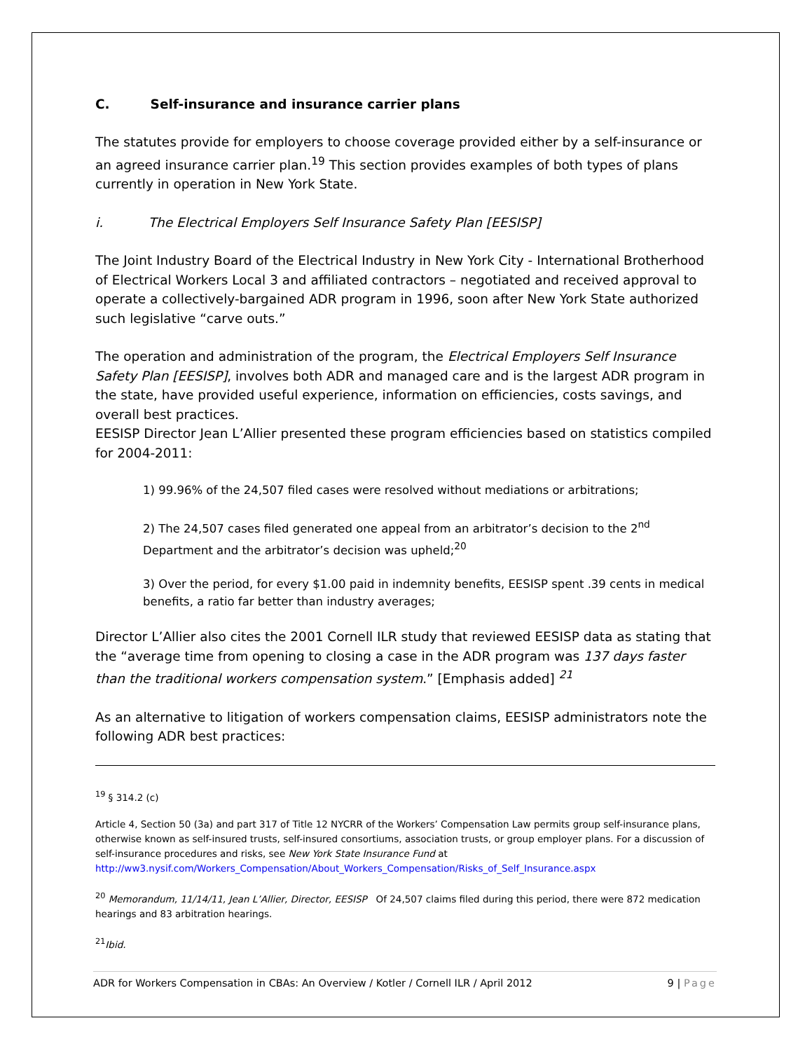C. Self-insurance and insurance carrier plans
The statutes provide for employers to choose coverage provided either by a self-insurance or an agreed insurance carrier plan.<sup>19</sup> This section provides examples of both types of plans currently in operation in New York State.
i. The Electrical Employers Self Insurance Safety Plan [EESISP]
The Joint Industry Board of the Electrical Industry in New York City - International Brotherhood of Electrical Workers Local 3 and affiliated contractors – negotiated and received approval to operate a collectively-bargained ADR program in 1996, soon after New York State authorized such legislative “carve outs.”
The operation and administration of the program, the Electrical Employers Self Insurance Safety Plan [EESISP], involves both ADR and managed care and is the largest ADR program in the state, have provided useful experience, information on efficiencies, costs savings, and overall best practices.
EESISP Director Jean L’Allier presented these program efficiencies based on statistics compiled for 2004-2011:
1) 99.96% of the 24,507 filed cases were resolved without mediations or arbitrations;
2) The 24,507 cases filed generated one appeal from an arbitrator’s decision to the 2<sup>nd</sup> Department and the arbitrator’s decision was upheld;<sup>20</sup>
3) Over the period, for every $1.00 paid in indemnity benefits, EESISP spent .39 cents in medical benefits, a ratio far better than industry averages;
Director L’Allier also cites the 2001 Cornell ILR study that reviewed EESISP data as stating that the “average time from opening to closing a case in the ADR program was 137 days faster than the traditional workers compensation system.” [Emphasis added] <sup>21</sup>
As an alternative to litigation of workers compensation claims, EESISP administrators note the following ADR best practices:
<sup>19</sup> § 314.2 (c)
Article 4, Section 50 (3a) and part 317 of Title 12 NYCRR of the Workers’ Compensation Law permits group self-insurance plans, otherwise known as self-insured trusts, self-insured consortiums, association trusts, or group employer plans. For a discussion of self-insurance procedures and risks, see New York State Insurance Fund at http://ww3.nysif.com/Workers_Compensation/About_Workers_Compensation/Risks_of_Self_Insurance.aspx
<sup>20</sup> Memorandum, 11/14/11, Jean L’Allier, Director, EESISP Of 24,507 claims filed during this period, there were 872 medication hearings and 83 arbitration hearings.
<sup>21</sup> Ibid.
ADR for Workers Compensation in CBAs: An Overview / Kotler / Cornell ILR / April 2012 9 | Page